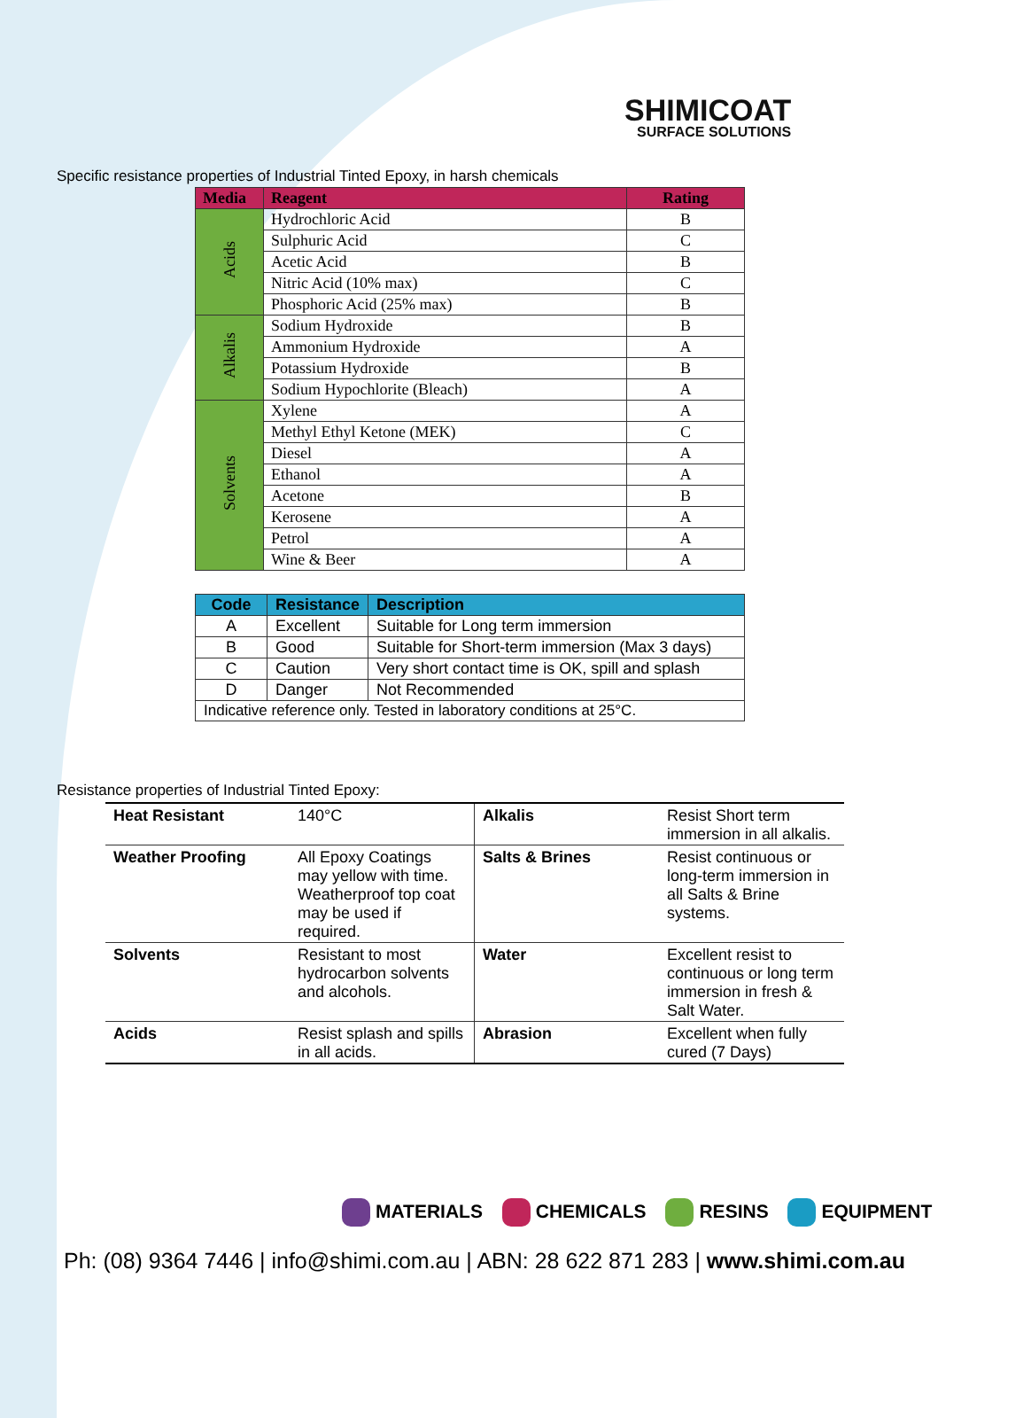SHIMICOAT
SURFACE SOLUTIONS
Specific resistance properties of Industrial Tinted Epoxy, in harsh chemicals
| Media | Reagent | Rating |
| --- | --- | --- |
| Acids | Hydrochloric Acid | B |
| | Sulphuric Acid | C |
| | Acetic Acid | B |
| | Nitric Acid (10% max) | C |
| | Phosphoric Acid (25% max) | B |
| Alkalis | Sodium Hydroxide | B |
| | Ammonium Hydroxide | A |
| | Potassium Hydroxide | B |
| | Sodium Hypochlorite (Bleach) | A |
| Solvents | Xylene | A |
| | Methyl Ethyl Ketone (MEK) | C |
| | Diesel | A |
| | Ethanol | A |
| | Acetone | B |
| | Kerosene | A |
| | Petrol | A |
| | Wine & Beer | A |
| Code | Resistance | Description |
| A | Excellent | Suitable for Long term immersion |
| B | Good | Suitable for Short-term immersion (Max 3 days) |
| C | Caution | Very short contact time is OK, spill and splash |
| D | Danger | Not Recommended |
| Indicative reference only. Tested in laboratory conditions at 25°C. | | |
Resistance properties of Industrial Tinted Epoxy:
| Heat Resistant | 140°C | Alkalis | Resist Short term immersion in all alkalis. |
| Weather Proofing | All Epoxy Coatings may yellow with time. Weatherproof top coat may be used if required. | Salts & Brines | Resist continuous or long-term immersion in all Salts & Brine systems. |
| Solvents | Resistant to most hydrocarbon solvents and alcohols. | Water | Excellent resist to continuous or long term immersion in fresh & Salt Water. |
| Acids | Resist splash and spills in all acids. | Abrasion | Excellent when fully cured (7 Days) |
MATERIALS CHEMICALS RESINS EQUIPMENT
Ph: (08) 9364 7446 | info@shimi.com.au | ABN: 28 622 871 283 | www.shimi.com.au